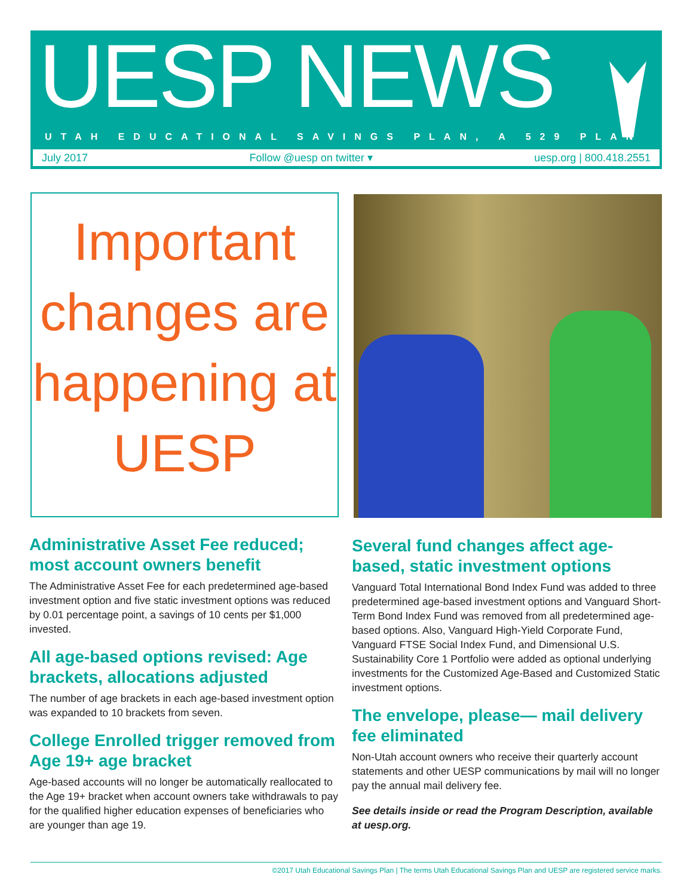UESP NEWS
UTAH EDUCATIONAL SAVINGS PLAN, A 529 PLAN
July 2017 Follow @uesp on twitter ▾ uesp.org | 800.418.2551
Important changes are happening at UESP
Administrative Asset Fee reduced; most account owners benefit
The Administrative Asset Fee for each predetermined age-based investment option and five static investment options was reduced by 0.01 percentage point, a savings of 10 cents per $1,000 invested.
All age-based options revised: Age brackets, allocations adjusted
The number of age brackets in each age-based investment option was expanded to 10 brackets from seven.
College Enrolled trigger removed from Age 19+ age bracket
Age-based accounts will no longer be automatically reallocated to the Age 19+ bracket when account owners take withdrawals to pay for the qualified higher education expenses of beneficiaries who are younger than age 19.
Several fund changes affect age-based, static investment options
Vanguard Total International Bond Index Fund was added to three predetermined age-based investment options and Vanguard Short-Term Bond Index Fund was removed from all predetermined age-based options. Also, Vanguard High-Yield Corporate Fund, Vanguard FTSE Social Index Fund, and Dimensional U.S. Sustainability Core 1 Portfolio were added as optional underlying investments for the Customized Age-Based and Customized Static investment options.
The envelope, please— mail delivery fee eliminated
Non-Utah account owners who receive their quarterly account statements and other UESP communications by mail will no longer pay the annual mail delivery fee.
See details inside or read the Program Description, available at uesp.org.
©2017 Utah Educational Savings Plan | The terms Utah Educational Savings Plan and UESP are registered service marks.